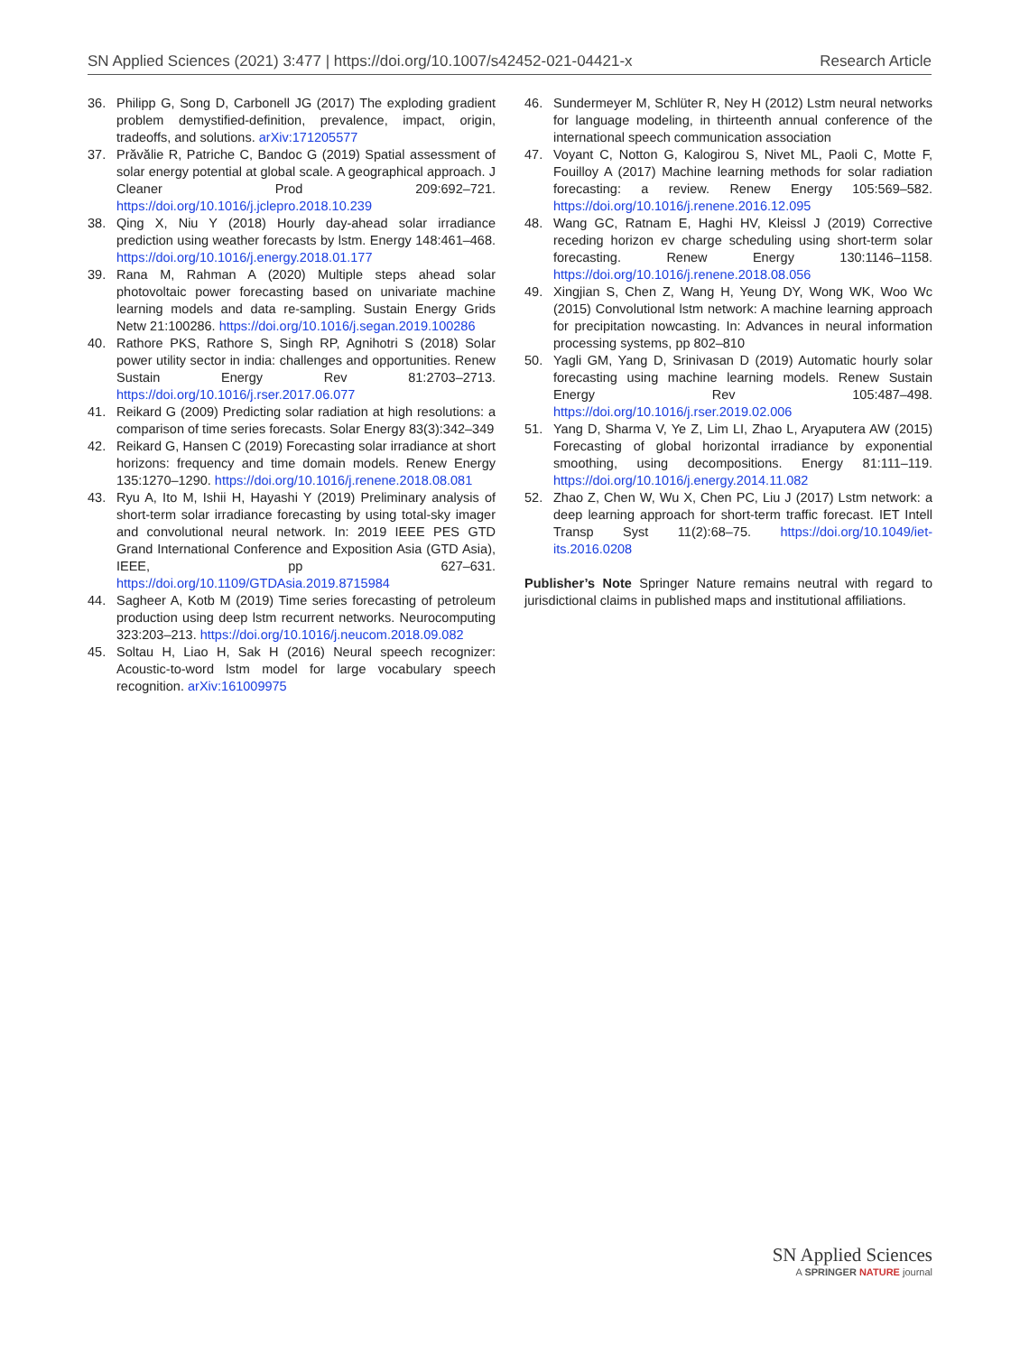SN Applied Sciences (2021) 3:477 | https://doi.org/10.1007/s42452-021-04421-x Research Article
36. Philipp G, Song D, Carbonell JG (2017) The exploding gradient problem demystified-definition, prevalence, impact, origin, tradeoffs, and solutions. arXiv:171205577
37. Prăvălie R, Patriche C, Bandoc G (2019) Spatial assessment of solar energy potential at global scale. A geographical approach. J Cleaner Prod 209:692–721. https://doi.org/10.1016/j.jclepro.2018.10.239
38. Qing X, Niu Y (2018) Hourly day-ahead solar irradiance prediction using weather forecasts by lstm. Energy 148:461–468. https://doi.org/10.1016/j.energy.2018.01.177
39. Rana M, Rahman A (2020) Multiple steps ahead solar photovoltaic power forecasting based on univariate machine learning models and data re-sampling. Sustain Energy Grids Netw 21:100286. https://doi.org/10.1016/j.segan.2019.100286
40. Rathore PKS, Rathore S, Singh RP, Agnihotri S (2018) Solar power utility sector in india: challenges and opportunities. Renew Sustain Energy Rev 81:2703–2713. https://doi.org/10.1016/j.rser.2017.06.077
41. Reikard G (2009) Predicting solar radiation at high resolutions: a comparison of time series forecasts. Solar Energy 83(3):342–349
42. Reikard G, Hansen C (2019) Forecasting solar irradiance at short horizons: frequency and time domain models. Renew Energy 135:1270–1290. https://doi.org/10.1016/j.renene.2018.08.081
43. Ryu A, Ito M, Ishii H, Hayashi Y (2019) Preliminary analysis of short-term solar irradiance forecasting by using total-sky imager and convolutional neural network. In: 2019 IEEE PES GTD Grand International Conference and Exposition Asia (GTD Asia), IEEE, pp 627–631. https://doi.org/10.1109/GTDAsia.2019.8715984
44. Sagheer A, Kotb M (2019) Time series forecasting of petroleum production using deep lstm recurrent networks. Neurocomputing 323:203–213. https://doi.org/10.1016/j.neucom.2018.09.082
45. Soltau H, Liao H, Sak H (2016) Neural speech recognizer: Acoustic-to-word lstm model for large vocabulary speech recognition. arXiv:161009975
46. Sundermeyer M, Schlüter R, Ney H (2012) Lstm neural networks for language modeling, in thirteenth annual conference of the international speech communication association
47. Voyant C, Notton G, Kalogirou S, Nivet ML, Paoli C, Motte F, Fouilloy A (2017) Machine learning methods for solar radiation forecasting: a review. Renew Energy 105:569–582. https://doi.org/10.1016/j.renene.2016.12.095
48. Wang GC, Ratnam E, Haghi HV, Kleissl J (2019) Corrective receding horizon ev charge scheduling using short-term solar forecasting. Renew Energy 130:1146–1158. https://doi.org/10.1016/j.renene.2018.08.056
49. Xingjian S, Chen Z, Wang H, Yeung DY, Wong WK, Woo Wc (2015) Convolutional lstm network: A machine learning approach for precipitation nowcasting. In: Advances in neural information processing systems, pp 802–810
50. Yagli GM, Yang D, Srinivasan D (2019) Automatic hourly solar forecasting using machine learning models. Renew Sustain Energy Rev 105:487–498. https://doi.org/10.1016/j.rser.2019.02.006
51. Yang D, Sharma V, Ye Z, Lim LI, Zhao L, Aryaputera AW (2015) Forecasting of global horizontal irradiance by exponential smoothing, using decompositions. Energy 81:111–119. https://doi.org/10.1016/j.energy.2014.11.082
52. Zhao Z, Chen W, Wu X, Chen PC, Liu J (2017) Lstm network: a deep learning approach for short-term traffic forecast. IET Intell Transp Syst 11(2):68–75. https://doi.org/10.1049/iet-its.2016.0208
Publisher’s Note Springer Nature remains neutral with regard to jurisdictional claims in published maps and institutional affiliations.
SN Applied Sciences
A SPRINGER NATURE journal